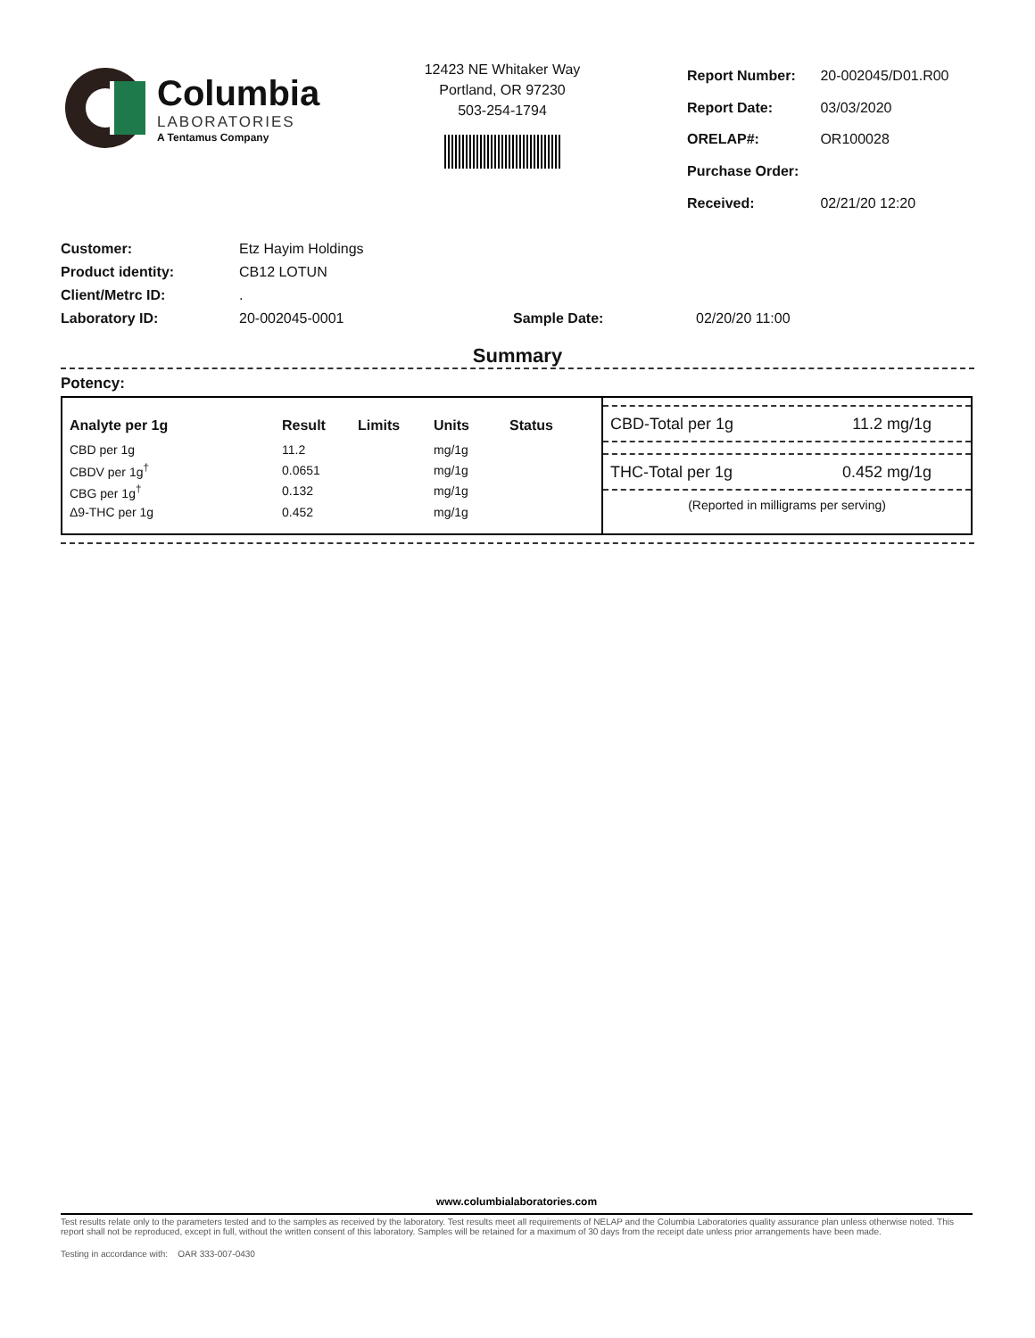Columbia
LABORATORIES
A Tentamus Company
12423 NE Whitaker Way
Portland, OR 97230
503-254-1794
| Report Number: | 20-002045/D01.R00 |
| Report Date: | 03/03/2020 |
| ORELAP#: | OR100028 |
| Purchase Order: | |
| Received: | 02/21/20 12:20 |
| Customer: | Etz Hayim Holdings | | |
| Product identity: | CB12 LOTUN | | |
| Client/Metrc ID: | . | | |
| Laboratory ID: | 20-002045-0001 | Sample Date: | 02/20/20 11:00 |
Summary
Potency:
| Analyte per 1g | Result | Limits | Units | Status |
| --- | --- | --- | --- | --- |
| CBD per 1g | 11.2 | | mg/1g | |
| CBDV per 1g<sup>†</sup> | 0.0651 | | mg/1g | |
| CBG per 1g<sup>†</sup> | 0.132 | | mg/1g | |
| Δ9-THC per 1g | 0.452 | | mg/1g | |
CBD-Total per 1g 11.2 mg/1g
THC-Total per 1g 0.452 mg/1g
(Reported in milligrams per serving)
www.columbialaboratories.com
Test results relate only to the parameters tested and to the samples as received by the laboratory. Test results meet all requirements of NELAP and the Columbia Laboratories quality assurance plan unless otherwise noted. This report shall not be reproduced, except in full, without the written consent of this laboratory. Samples will be retained for a maximum of 30 days from the receipt date unless prior arrangements have been made.
Testing in accordance with: OAR 333-007-0430